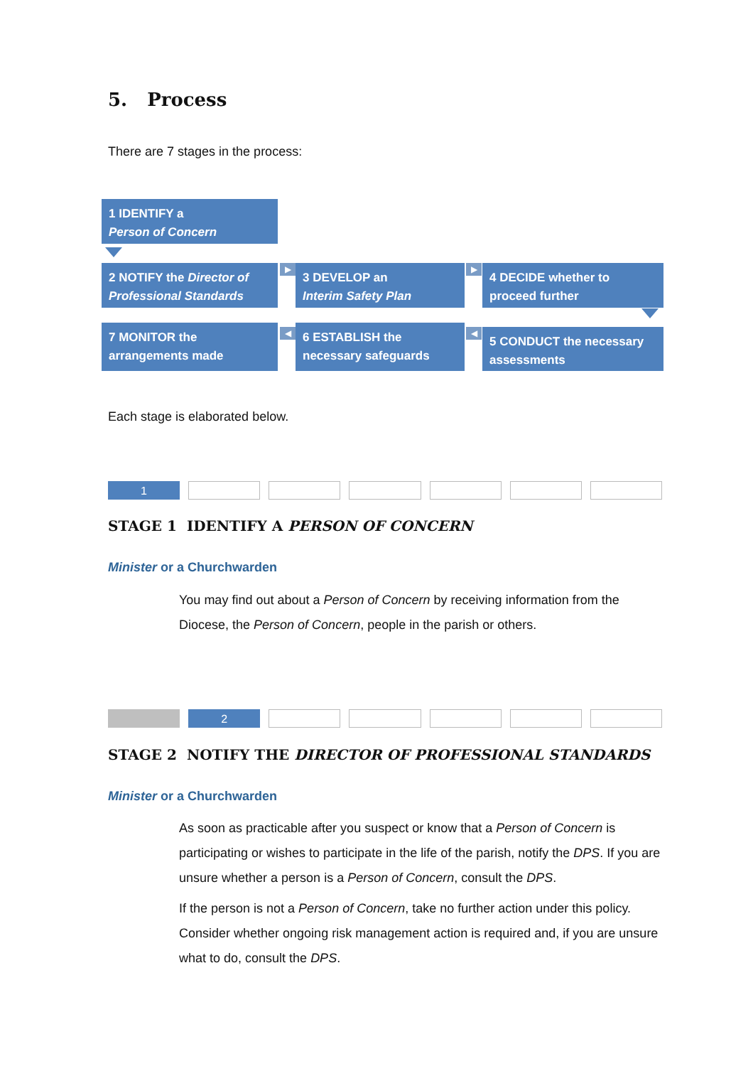5. Process
There are 7 stages in the process:
1 IDENTIFY a
Person of Concern
2 NOTIFY the Director of Professional Standards
▶
3 DEVELOP an
Interim Safety Plan
▶
4 DECIDE whether to proceed further
7 MONITOR the arrangements made
◀
6 ESTABLISH the necessary safeguards
◀
5 CONDUCT the necessary assessments
Each stage is elaborated below.
1
STAGE 1 IDENTIFY A PERSON OF CONCERN
Minister or a Churchwarden
You may find out about a Person of Concern by receiving information from the Diocese, the Person of Concern, people in the parish or others.
2
STAGE 2 NOTIFY THE DIRECTOR OF PROFESSIONAL STANDARDS
Minister or a Churchwarden
As soon as practicable after you suspect or know that a Person of Concern is participating or wishes to participate in the life of the parish, notify the DPS. If you are unsure whether a person is a Person of Concern, consult the DPS.
If the person is not a Person of Concern, take no further action under this policy. Consider whether ongoing risk management action is required and, if you are unsure what to do, consult the DPS.